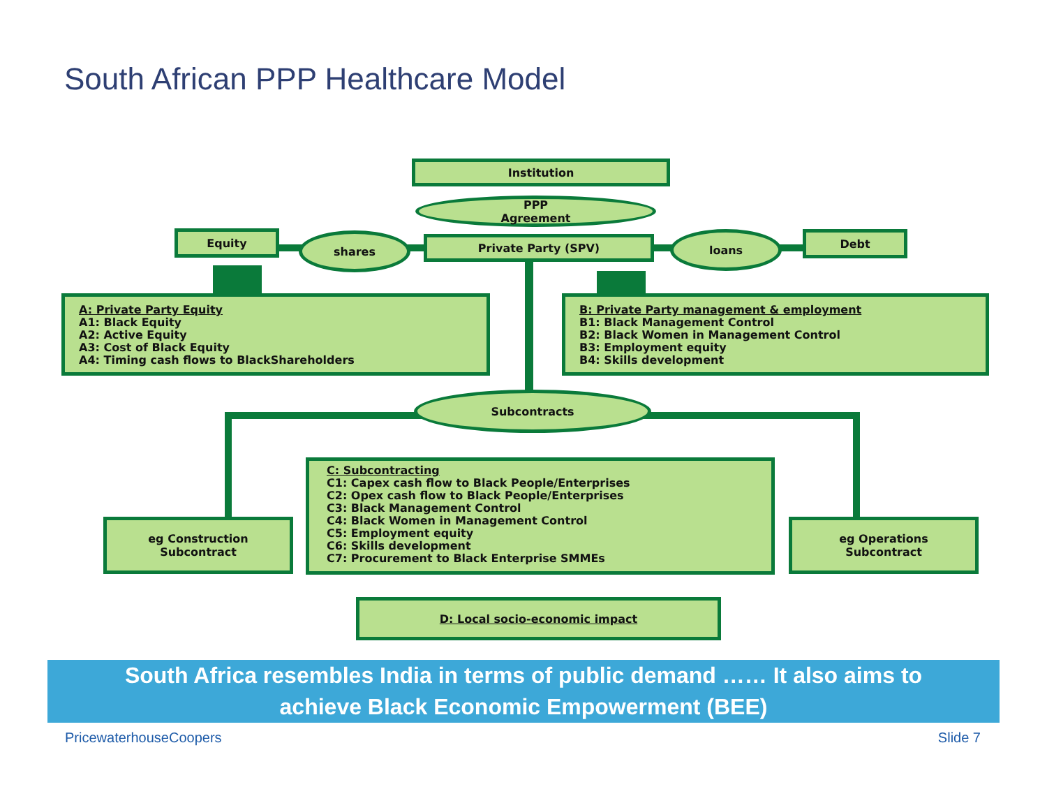South African PPP Healthcare Model
Institution
PPP
Agreement
Equity shares Private Party (SPV) loans Debt
A: Private Party Equity
A1: Black Equity
A2: Active Equity
A3: Cost of Black Equity
A4: Timing cash flows to BlackShareholders
B: Private Party management & employment
B1: Black Management Control
B2: Black Women in Management Control
B3: Employment equity
B4: Skills development
Subcontracts
C: Subcontracting
C1: Capex cash flow to Black People/Enterprises
C2: Opex cash flow to Black People/Enterprises
C3: Black Management Control
C4: Black Women in Management Control
C5: Employment equity
C6: Skills development
C7: Procurement to Black Enterprise SMMEs
eg Construction
Subcontract
eg Operations
Subcontract
D: Local socio-economic impact
South Africa resembles India in terms of public demand …… It also aims to
achieve Black Economic Empowerment (BEE)
PricewaterhouseCoopers Slide 7